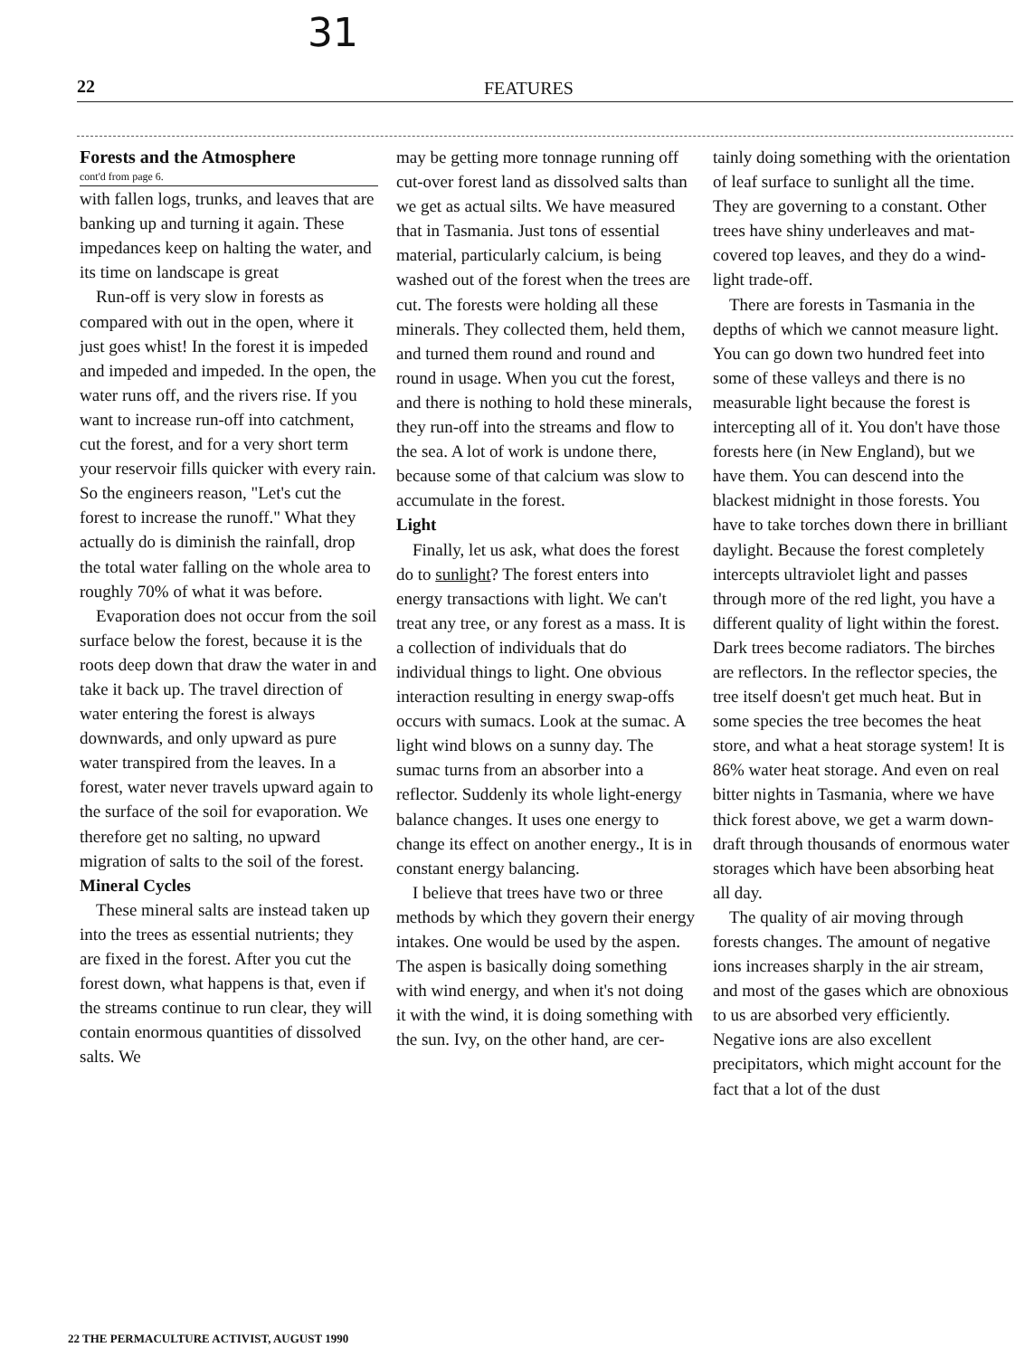31
22 FEATURES
Forests and the Atmosphere
cont'd from page 6.
with fallen logs, trunks, and leaves that are banking up and turning it again. These impedances keep on halting the water, and its time on landscape is great
Run-off is very slow in forests as compared with out in the open, where it just goes whist! In the forest it is impeded and impeded and impeded. In the open, the water runs off, and the rivers rise. If you want to increase run-off into catchment, cut the forest, and for a very short term your reservoir fills quicker with every rain. So the engineers reason, "Let's cut the forest to increase the runoff." What they actually do is diminish the rainfall, drop the total water falling on the whole area to roughly 70% of what it was before.
Evaporation does not occur from the soil surface below the forest, because it is the roots deep down that draw the water in and take it back up. The travel direction of water entering the forest is always downwards, and only upward as pure water transpired from the leaves. In a forest, water never travels upward again to the surface of the soil for evaporation. We therefore get no salting, no upward migration of salts to the soil of the forest.
Mineral Cycles
These mineral salts are instead taken up into the trees as essential nutrients; they are fixed in the forest. After you cut the forest down, what happens is that, even if the streams continue to run clear, they will contain enormous quantities of dissolved salts. We
may be getting more tonnage running off cut-over forest land as dissolved salts than we get as actual silts. We have measured that in Tasmania. Just tons of essential material, particularly calcium, is being washed out of the forest when the trees are cut. The forests were holding all these minerals. They collected them, held them, and turned them round and round and round in usage. When you cut the forest, and there is nothing to hold these minerals, they run-off into the streams and flow to the sea. A lot of work is undone there, because some of that calcium was slow to accumulate in the forest.
Light
Finally, let us ask, what does the forest do to sunlight? The forest enters into energy transactions with light. We can't treat any tree, or any forest as a mass. It is a collection of individuals that do individual things to light. One obvious interaction resulting in energy swap-offs occurs with sumacs. Look at the sumac. A light wind blows on a sunny day. The sumac turns from an absorber into a reflector. Suddenly its whole light-energy balance changes. It uses one energy to change its effect on another energy., It is in constant energy balancing.
I believe that trees have two or three methods by which they govern their energy intakes. One would be used by the aspen. The aspen is basically doing something with wind energy, and when it's not doing it with the wind, it is doing something with the sun. Ivy, on the other hand, are cer-
tainly doing something with the orientation of leaf surface to sunlight all the time. They are governing to a constant. Other trees have shiny underleaves and mat-covered top leaves, and they do a wind-light trade-off.
There are forests in Tasmania in the depths of which we cannot measure light. You can go down two hundred feet into some of these valleys and there is no measurable light because the forest is intercepting all of it. You don't have those forests here (in New England), but we have them. You can descend into the blackest midnight in those forests. You have to take torches down there in brilliant daylight. Because the forest completely intercepts ultraviolet light and passes through more of the red light, you have a different quality of light within the forest. Dark trees become radiators. The birches are reflectors. In the reflector species, the tree itself doesn't get much heat. But in some species the tree becomes the heat store, and what a heat storage system! It is 86% water heat storage. And even on real bitter nights in Tasmania, where we have thick forest above, we get a warm down-draft through thousands of enormous water storages which have been absorbing heat all day.
The quality of air moving through forests changes. The amount of negative ions increases sharply in the air stream, and most of the gases which are obnoxious to us are absorbed very efficiently. Negative ions are also excellent precipitators, which might account for the fact that a lot of the dust
22 THE PERMACULTURE ACTIVIST, AUGUST 1990